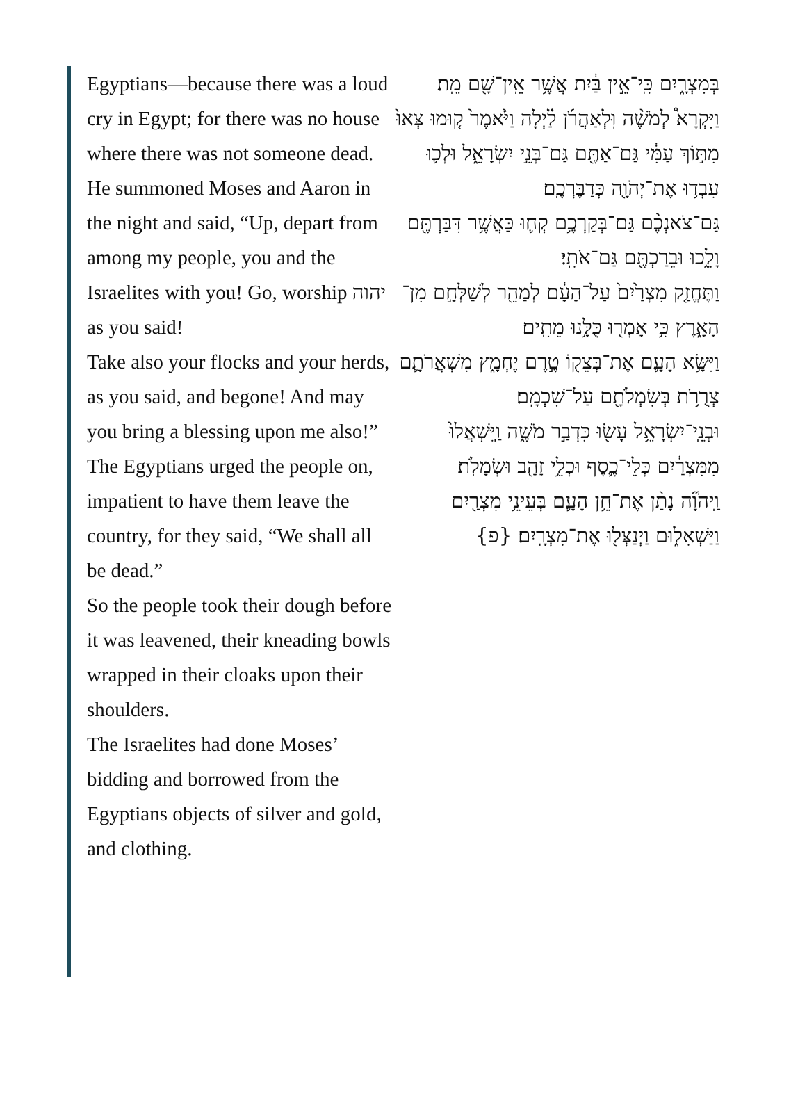Egyptians—because there was a loud cry in Egypt; for there was no house where there was not someone dead.
He summoned Moses and Aaron in the night and said, “Up, depart from among my people, you and the Israelites with you! Go, worship יהוה as you said!
Take also your flocks and your herds, as you said, and begone! And may you bring a blessing upon me also!”
The Egyptians urged the people on, impatient to have them leave the country, for they said, “We shall all be dead.”
So the people took their dough before it was leavened, their kneading bowls wrapped in their cloaks upon their shoulders.
The Israelites had done Moses’ bidding and borrowed from the Egyptians objects of silver and gold, and clothing.
בְּמִצְרָ֑יִם כִּֽי־אֵ֣ין בַּ֔יִת אֲשֶׁ֥ר אֵֽין־שָׁ֖ם מֵֽת׃
וַיִּקְרָא֩ לְמֹשֶׁ֨ה וּֽלְאַהֲרֹ֜ן לַ֗יְלָה וַיֹּ֙אמֶר֙ ק֤וּמוּ צְּאוּ֙ מִתּ֣וֹךְ עַמִּ֔י גַּם־אַתֶּ֖ם גַּם־בְּנֵ֣י יִשְׂרָאֵ֑ל וּלְכ֛וּ עִבְד֥וּ אֶת־יְהֹוָ֖ה כְּדַבֶּרְכֶֽם׃
גַּם־צֹאנְכֶ֨ם גַּם־בְּקַרְכֶ֥ם קְח֛וּ כַּאֲשֶׁ֥ר דִּבַּרְתֶּ֖ם וָלֵ֑כוּ וּבֵרַכְתֶּ֖ם גַּם־אֹתִֽי׃
וַתֶּחֱזַ֤ק מִצְרַ֙יִם֙ עַל־הָעָ֔ם לְמַהֵ֖ר לְשַׁלְּחָ֣ם מִן־הָאָ֑רֶץ כִּ֥י אָמְר֖וּ כֻּלָּ֥נוּ מֵתִֽים׃
וַיִּשָּׂ֥א הָעָ֛ם אֶת־בְּצֵק֖וֹ טֶ֣רֶם יֶחְמָ֑ץ מִשְׁאֲרֹתָ֛ם צְרֻרֹ֥ת בְּשִׂמְלֹתָ֖ם עַל־שִׁכְמָֽם׃
וּבְנֵֽי־יִשְׂרָאֵ֥ל עָשׂ֖וּ כִּדְבַ֣ר מֹשֶׁ֑ה וַֽיִּשְׁאֲלוּ֙ מִמִּצְרַ֔יִם כְּלֵי־כֶ֛סֶף וּכְלֵ֥י זָהָ֖ב וּשְׂמָלֹֽת׃
וַֽיהֹוָ֞ה נָתַ֨ן אֶת־חֵ֥ן הָעָ֛ם בְּעֵינֵ֥י מִצְרַ֖יִם וַיַּשְׁאִל֑וּם וַיְנַצְּל֖וּ אֶת־מִצְרָֽיִם׃ {פ}